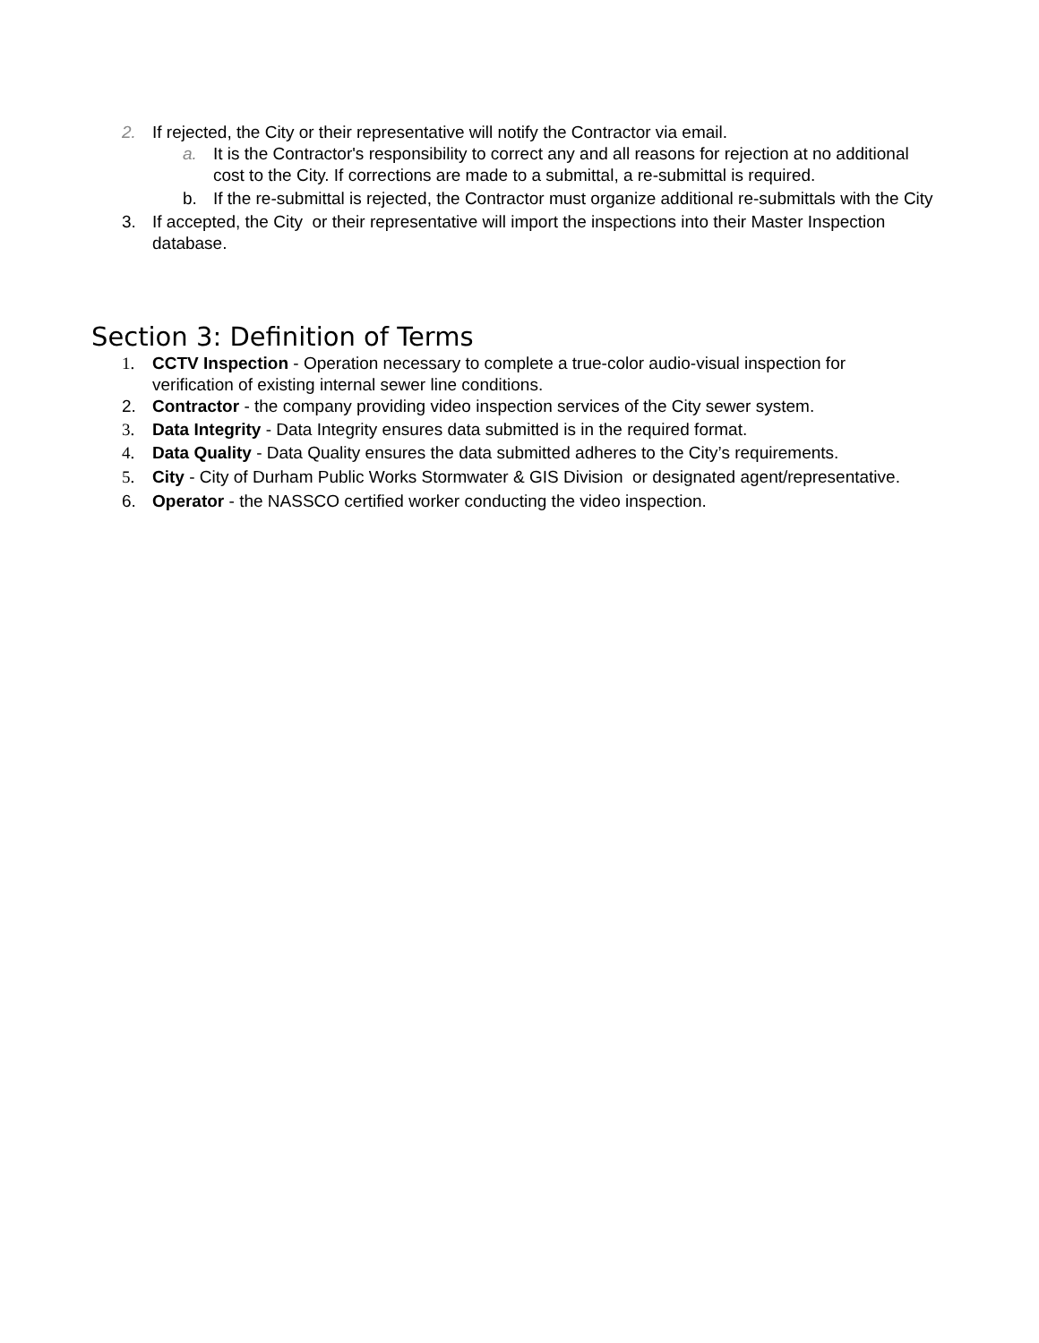2. If rejected, the City or their representative will notify the Contractor via email.
a. It is the Contractor's responsibility to correct any and all reasons for rejection at no additional cost to the City. If corrections are made to a submittal, a re-submittal is required.
b. If the re-submittal is rejected, the Contractor must organize additional re-submittals with the City
3. If accepted, the City or their representative will import the inspections into their Master Inspection database.
Section 3: Definition of Terms
1. CCTV Inspection - Operation necessary to complete a true-color audio-visual inspection for verification of existing internal sewer line conditions.
2. Contractor - the company providing video inspection services of the City sewer system.
3. Data Integrity - Data Integrity ensures data submitted is in the required format.
4. Data Quality - Data Quality ensures the data submitted adheres to the City’s requirements.
5. City - City of Durham Public Works Stormwater & GIS Division or designated agent/representative.
6. Operator - the NASSCO certified worker conducting the video inspection.